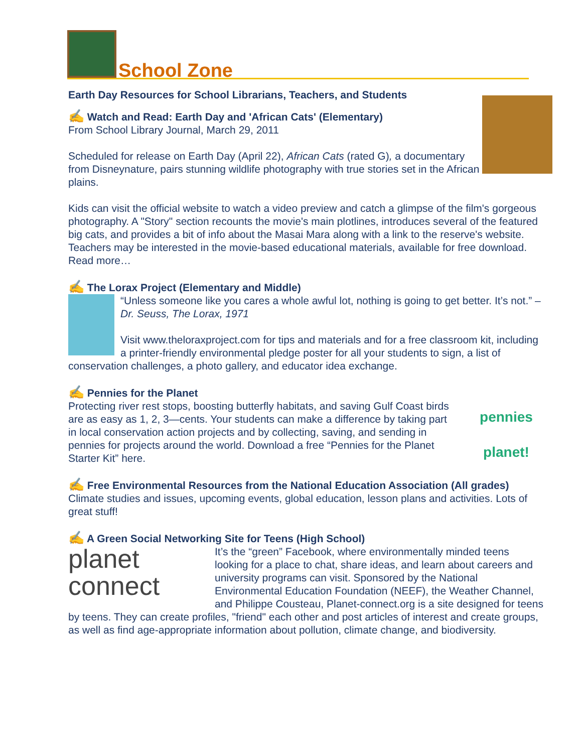School Zone
Earth Day Resources for School Librarians, Teachers, and Students
✍ Watch and Read: Earth Day and 'African Cats' (Elementary)
From School Library Journal, March 29, 2011
Scheduled for release on Earth Day (April 22), African Cats (rated G), a documentary from Disneynature, pairs stunning wildlife photography with true stories set in the African plains.
Kids can visit the official website to watch a video preview and catch a glimpse of the film's gorgeous photography. A "Story" section recounts the movie's main plotlines, introduces several of the featured big cats, and provides a bit of info about the Masai Mara along with a link to the reserve's website. Teachers may be interested in the movie-based educational materials, available for free download. Read more…
✍ The Lorax Project (Elementary and Middle)
“Unless someone like you cares a whole awful lot, nothing is going to get better. It’s not.” – Dr. Seuss, The Lorax, 1971
Visit www.theloraxproject.com for tips and materials and for a free classroom kit, including a printer-friendly environmental pledge poster for all your students to sign, a list of conservation challenges, a photo gallery, and educator idea exchange.
✍ Pennies for the Planet
pennies planet!
Protecting river rest stops, boosting butterfly habitats, and saving Gulf Coast birds are as easy as 1, 2, 3—cents. Your students can make a difference by taking part in local conservation action projects and by collecting, saving, and sending in pennies for projects around the world. Download a free “Pennies for the Planet Starter Kit” here.
✍ Free Environmental Resources from the National Education Association (All grades)
Climate studies and issues, upcoming events, global education, lesson plans and activities. Lots of great stuff!
✍ A Green Social Networking Site for Teens (High School)
planet
connect
It’s the “green” Facebook, where environmentally minded teens looking for a place to chat, share ideas, and learn about careers and university programs can visit. Sponsored by the National Environmental Education Foundation (NEEF), the Weather Channel, and Philippe Cousteau, Planet-connect.org is a site designed for teens by teens. They can create profiles, "friend" each other and post articles of interest and create groups, as well as find age-appropriate information about pollution, climate change, and biodiversity.